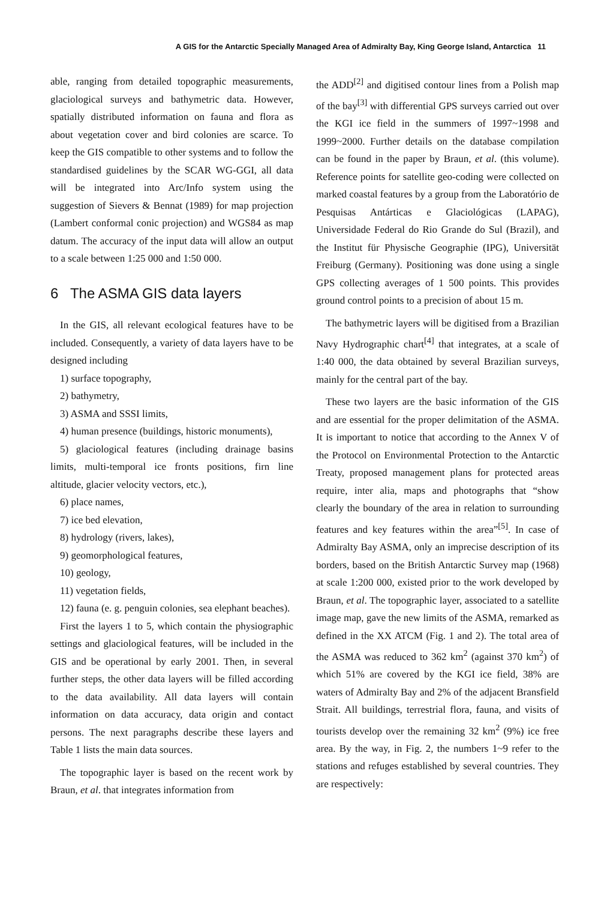A GIS for the Antarctic Specially Managed Area of Admiralty Bay, King George Island, Antarctica 11
able, ranging from detailed topographic measurements, glaciological surveys and bathymetric data. However, spatially distributed information on fauna and flora as about vegetation cover and bird colonies are scarce. To keep the GIS compatible to other systems and to follow the standardised guidelines by the SCAR WG-GGI, all data will be integrated into Arc/Info system using the suggestion of Sievers & Bennat (1989) for map projection (Lambert conformal conic projection) and WGS84 as map datum. The accuracy of the input data will allow an output to a scale between 1:25 000 and 1:50 000.
6 The ASMA GIS data layers
In the GIS, all relevant ecological features have to be included. Consequently, a variety of data layers have to be designed including
1) surface topography,
2) bathymetry,
3) ASMA and SSSI limits,
4) human presence (buildings, historic monuments),
5) glaciological features (including drainage basins limits, multi-temporal ice fronts positions, firn line altitude, glacier velocity vectors, etc.),
6) place names,
7) ice bed elevation,
8) hydrology (rivers, lakes),
9) geomorphological features,
10) geology,
11) vegetation fields,
12) fauna (e. g. penguin colonies, sea elephant beaches).
First the layers 1 to 5, which contain the physiographic settings and glaciological features, will be included in the GIS and be operational by early 2001. Then, in several further steps, the other data layers will be filled according to the data availability. All data layers will contain information on data accuracy, data origin and contact persons. The next paragraphs describe these layers and Table 1 lists the main data sources.
The topographic layer is based on the recent work by Braun, et al. that integrates information from
the ADD<sup>[2]</sup> and digitised contour lines from a Polish map of the bay<sup>[3]</sup> with differential GPS surveys carried out over the KGI ice field in the summers of 1997~1998 and 1999~2000. Further details on the database compilation can be found in the paper by Braun, et al. (this volume). Reference points for satellite geo-coding were collected on marked coastal features by a group from the Laboratório de Pesquisas Antárticas e Glaciológicas (LAPAG), Universidade Federal do Rio Grande do Sul (Brazil), and the Institut für Physische Geographie (IPG), Universität Freiburg (Germany). Positioning was done using a single GPS collecting averages of 1 500 points. This provides ground control points to a precision of about 15 m.
The bathymetric layers will be digitised from a Brazilian Navy Hydrographic chart<sup>[4]</sup> that integrates, at a scale of 1:40 000, the data obtained by several Brazilian surveys, mainly for the central part of the bay.
These two layers are the basic information of the GIS and are essential for the proper delimitation of the ASMA. It is important to notice that according to the Annex V of the Protocol on Environmental Protection to the Antarctic Treaty, proposed management plans for protected areas require, inter alia, maps and photographs that “show clearly the boundary of the area in relation to surrounding features and key features within the area”<sup>[5]</sup>. In case of Admiralty Bay ASMA, only an imprecise description of its borders, based on the British Antarctic Survey map (1968) at scale 1:200 000, existed prior to the work developed by Braun, et al. The topographic layer, associated to a satellite image map, gave the new limits of the ASMA, remarked as defined in the XX ATCM (Fig. 1 and 2). The total area of the ASMA was reduced to 362 km<sup>2</sup> (against 370 km<sup>2</sup>) of which 51% are covered by the KGI ice field, 38% are waters of Admiralty Bay and 2% of the adjacent Bransfield Strait. All buildings, terrestrial flora, fauna, and visits of tourists develop over the remaining 32 km<sup>2</sup> (9%) ice free area. By the way, in Fig. 2, the numbers 1~9 refer to the stations and refuges established by several countries. They are respectively: